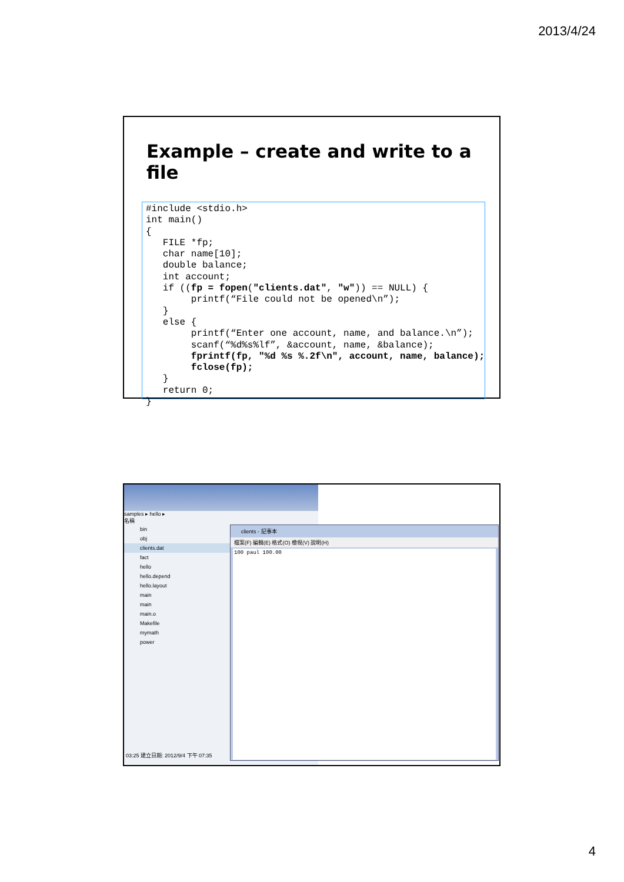2013/4/24
Example – create and write to a file
#include <stdio.h>
int main()
{
   FILE *fp;
   char name[10];
   double balance;
   int account;
   if ((fp = fopen("clients.dat", "w")) == NULL) {
        printf(“File could not be opened\n”);
   }
   else {
        printf(“Enter one account, name, and balance.\n”);
        scanf(“%d%s%lf”, &account, name, &balance);
        fprintf(fp, "%d %s %.2f\n", account, name, balance);
        fclose(fp);
   }
   return 0;
}
samples ▸ hello ▸
名稱
bin
obj
clients.dat
fact
hello
hello.depend
hello.layout
main
main
main.o
Makefile
mymath
power
03:25 建立日期: 2012/9/4 下午 07:35
clients - 記事本
檔案(F) 編輯(E) 格式(O) 檢視(V) 說明(H)
100 paul 100.00
4